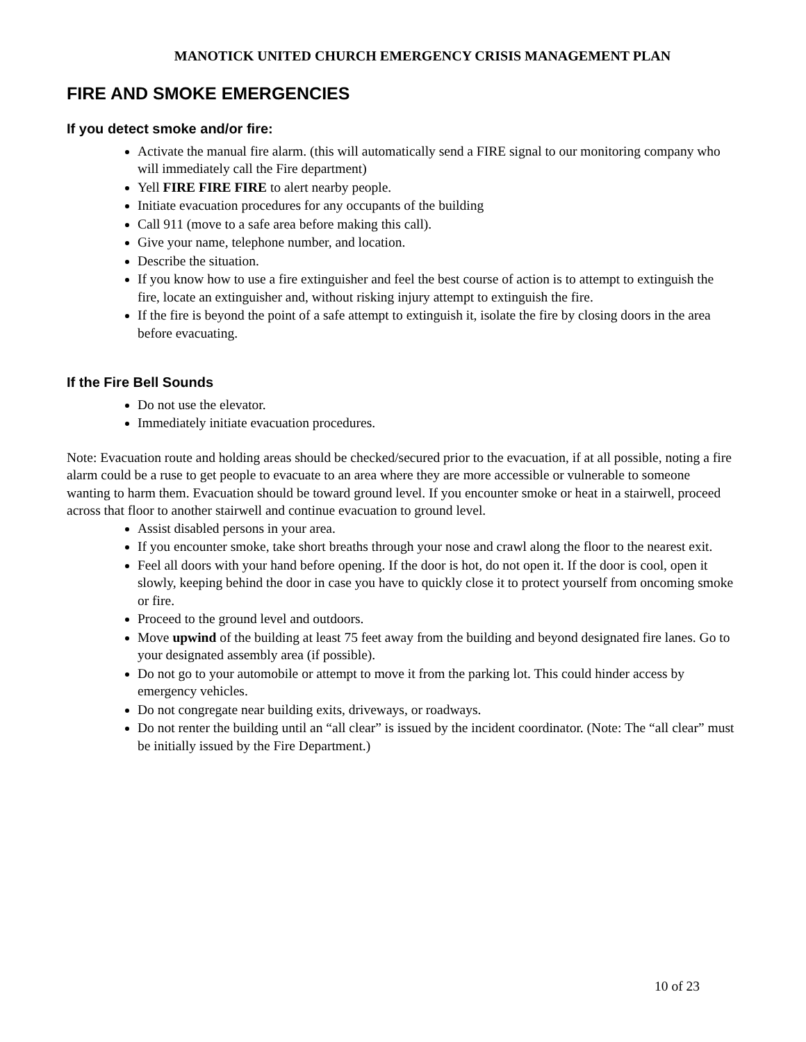MANOTICK UNITED CHURCH EMERGENCY CRISIS MANAGEMENT PLAN
FIRE AND SMOKE EMERGENCIES
If you detect smoke and/or fire:
Activate the manual fire alarm. (this will automatically send a FIRE signal to our monitoring company who will immediately call the Fire department)
Yell FIRE FIRE FIRE to alert nearby people.
Initiate evacuation procedures for any occupants of the building
Call 911 (move to a safe area before making this call).
Give your name, telephone number, and location.
Describe the situation.
If you know how to use a fire extinguisher and feel the best course of action is to attempt to extinguish the fire, locate an extinguisher and, without risking injury attempt to extinguish the fire.
If the fire is beyond the point of a safe attempt to extinguish it, isolate the fire by closing doors in the area before evacuating.
If the Fire Bell Sounds
Do not use the elevator.
Immediately initiate evacuation procedures.
Note: Evacuation route and holding areas should be checked/secured prior to the evacuation, if at all possible, noting a fire alarm could be a ruse to get people to evacuate to an area where they are more accessible or vulnerable to someone wanting to harm them. Evacuation should be toward ground level. If you encounter smoke or heat in a stairwell, proceed across that floor to another stairwell and continue evacuation to ground level.
Assist disabled persons in your area.
If you encounter smoke, take short breaths through your nose and crawl along the floor to the nearest exit.
Feel all doors with your hand before opening. If the door is hot, do not open it. If the door is cool, open it slowly, keeping behind the door in case you have to quickly close it to protect yourself from oncoming smoke or fire.
Proceed to the ground level and outdoors.
Move upwind of the building at least 75 feet away from the building and beyond designated fire lanes. Go to your designated assembly area (if possible).
Do not go to your automobile or attempt to move it from the parking lot. This could hinder access by emergency vehicles.
Do not congregate near building exits, driveways, or roadways.
Do not renter the building until an “all clear” is issued by the incident coordinator. (Note: The “all clear” must be initially issued by the Fire Department.)
10 of 23